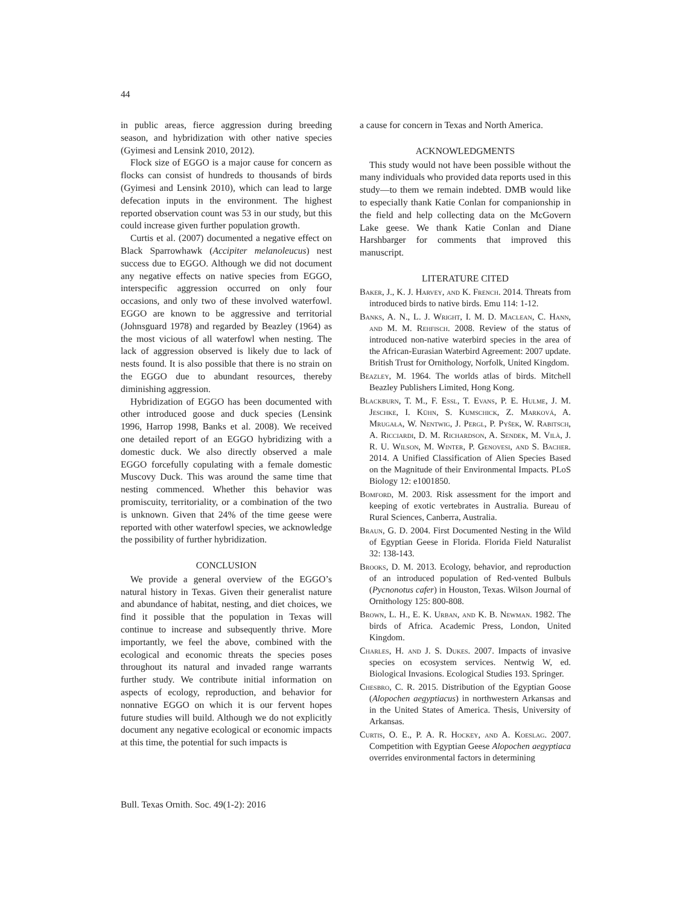44
in public areas, fierce aggression during breeding season, and hybridization with other native species (Gyimesi and Lensink 2010, 2012).
Flock size of EGGO is a major cause for concern as flocks can consist of hundreds to thousands of birds (Gyimesi and Lensink 2010), which can lead to large defecation inputs in the environment. The highest reported observation count was 53 in our study, but this could increase given further population growth.
Curtis et al. (2007) documented a negative effect on Black Sparrowhawk (Accipiter melanoleucus) nest success due to EGGO. Although we did not document any negative effects on native species from EGGO, interspecific aggression occurred on only four occasions, and only two of these involved waterfowl. EGGO are known to be aggressive and territorial (Johnsguard 1978) and regarded by Beazley (1964) as the most vicious of all waterfowl when nesting. The lack of aggression observed is likely due to lack of nests found. It is also possible that there is no strain on the EGGO due to abundant resources, thereby diminishing aggression.
Hybridization of EGGO has been documented with other introduced goose and duck species (Lensink 1996, Harrop 1998, Banks et al. 2008). We received one detailed report of an EGGO hybridizing with a domestic duck. We also directly observed a male EGGO forcefully copulating with a female domestic Muscovy Duck. This was around the same time that nesting commenced. Whether this behavior was promiscuity, territoriality, or a combination of the two is unknown. Given that 24% of the time geese were reported with other waterfowl species, we acknowledge the possibility of further hybridization.
CONCLUSION
We provide a general overview of the EGGO’s natural history in Texas. Given their generalist nature and abundance of habitat, nesting, and diet choices, we find it possible that the population in Texas will continue to increase and subsequently thrive. More importantly, we feel the above, combined with the ecological and economic threats the species poses throughout its natural and invaded range warrants further study. We contribute initial information on aspects of ecology, reproduction, and behavior for nonnative EGGO on which it is our fervent hopes future studies will build. Although we do not explicitly document any negative ecological or economic impacts at this time, the potential for such impacts is
a cause for concern in Texas and North America.
ACKNOWLEDGMENTS
This study would not have been possible without the many individuals who provided data reports used in this study—to them we remain indebted. DMB would like to especially thank Katie Conlan for companionship in the field and help collecting data on the McGovern Lake geese. We thank Katie Conlan and Diane Harshbarger for comments that improved this manuscript.
LITERATURE CITED
Baker, J., K. J. Harvey, and K. French. 2014. Threats from introduced birds to native birds. Emu 114: 1-12.
Banks, A. N., L. J. Wright, I. M. D. Maclean, C. Hann, and M. M. Rehfisch. 2008. Review of the status of introduced non-native waterbird species in the area of the African-Eurasian Waterbird Agreement: 2007 update. British Trust for Ornithology, Norfolk, United Kingdom.
Beazley, M. 1964. The worlds atlas of birds. Mitchell Beazley Publishers Limited, Hong Kong.
Blackburn, T. M., F. Essl, T. Evans, P. E. Hulme, J. M. Jeschke, I. Kühn, S. Kumschick, Z. Marková, A. Mrugała, W. Nentwig, J. Pergl, P. Pyšek, W. Rabitsch, A. Ricciardi, D. M. Richardson, A. Sendek, M. Vilà, J. R. U. Wilson, M. Winter, P. Genovesi, and S. Bacher. 2014. A Unified Classification of Alien Species Based on the Magnitude of their Environmental Impacts. PLoS Biology 12: e1001850.
Bomford, M. 2003. Risk assessment for the import and keeping of exotic vertebrates in Australia. Bureau of Rural Sciences, Canberra, Australia.
Braun, G. D. 2004. First Documented Nesting in the Wild of Egyptian Geese in Florida. Florida Field Naturalist 32: 138-143.
Brooks, D. M. 2013. Ecology, behavior, and reproduction of an introduced population of Red-vented Bulbuls (Pycnonotus cafer) in Houston, Texas. Wilson Journal of Ornithology 125: 800-808.
Brown, L. H., E. K. Urban, and K. B. Newman. 1982. The birds of Africa. Academic Press, London, United Kingdom.
Charles, H. and J. S. Dukes. 2007. Impacts of invasive species on ecosystem services. Nentwig W, ed. Biological Invasions. Ecological Studies 193. Springer.
Chesbro, C. R. 2015. Distribution of the Egyptian Goose (Alopochen aegyptiacus) in northwestern Arkansas and in the United States of America. Thesis, University of Arkansas.
Curtis, O. E., P. A. R. Hockey, and A. Koeslag. 2007. Competition with Egyptian Geese Alopochen aegyptiaca overrides environmental factors in determining
Bull. Texas Ornith. Soc. 49(1-2): 2016